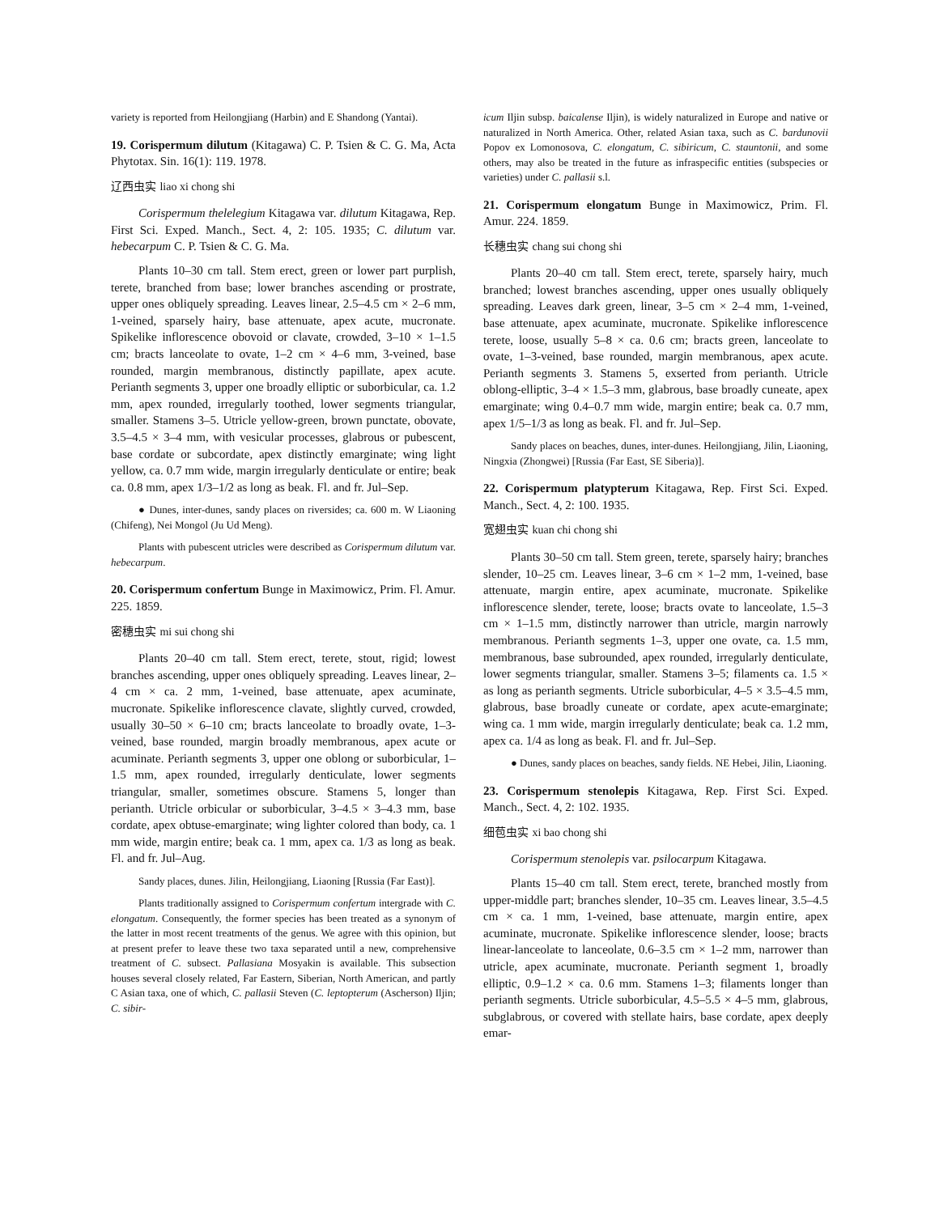variety is reported from Heilongjiang (Harbin) and E Shandong (Yantai).
19. Corispermum dilutum (Kitagawa) C. P. Tsien & C. G. Ma, Acta Phytotax. Sin. 16(1): 119. 1978.
辽西虫实 liao xi chong shi
Corispermum thelelegium Kitagawa var. dilutum Kitagawa, Rep. First Sci. Exped. Manch., Sect. 4, 2: 105. 1935; C. dilutum var. hebecarpum C. P. Tsien & C. G. Ma.
Plants 10–30 cm tall. Stem erect, green or lower part purplish, terete, branched from base; lower branches ascending or prostrate, upper ones obliquely spreading. Leaves linear, 2.5–4.5 cm × 2–6 mm, 1-veined, sparsely hairy, base attenuate, apex acute, mucronate. Spikelike inflorescence obovoid or clavate, crowded, 3–10 × 1–1.5 cm; bracts lanceolate to ovate, 1–2 cm × 4–6 mm, 3-veined, base rounded, margin membranous, distinctly papillate, apex acute. Perianth segments 3, upper one broadly elliptic or suborbicular, ca. 1.2 mm, apex rounded, irregularly toothed, lower segments triangular, smaller. Stamens 3–5. Utricle yellow-green, brown punctate, obovate, 3.5–4.5 × 3–4 mm, with vesicular processes, glabrous or pubescent, base cordate or subcordate, apex distinctly emarginate; wing light yellow, ca. 0.7 mm wide, margin irregularly denticulate or entire; beak ca. 0.8 mm, apex 1/3–1/2 as long as beak. Fl. and fr. Jul–Sep.
● Dunes, inter-dunes, sandy places on riversides; ca. 600 m. W Liaoning (Chifeng), Nei Mongol (Ju Ud Meng).
Plants with pubescent utricles were described as Corispermum dilutum var. hebecarpum.
20. Corispermum confertum Bunge in Maximowicz, Prim. Fl. Amur. 225. 1859.
密穗虫实 mi sui chong shi
Plants 20–40 cm tall. Stem erect, terete, stout, rigid; lowest branches ascending, upper ones obliquely spreading. Leaves linear, 2–4 cm × ca. 2 mm, 1-veined, base attenuate, apex acuminate, mucronate. Spikelike inflorescence clavate, slightly curved, crowded, usually 30–50 × 6–10 cm; bracts lanceolate to broadly ovate, 1–3-veined, base rounded, margin broadly membranous, apex acute or acuminate. Perianth segments 3, upper one oblong or suborbicular, 1–1.5 mm, apex rounded, irregularly denticulate, lower segments triangular, smaller, sometimes obscure. Stamens 5, longer than perianth. Utricle orbicular or suborbicular, 3–4.5 × 3–4.3 mm, base cordate, apex obtuse-emarginate; wing lighter colored than body, ca. 1 mm wide, margin entire; beak ca. 1 mm, apex ca. 1/3 as long as beak. Fl. and fr. Jul–Aug.
Sandy places, dunes. Jilin, Heilongjiang, Liaoning [Russia (Far East)].
Plants traditionally assigned to Corispermum confertum intergrade with C. elongatum. Consequently, the former species has been treated as a synonym of the latter in most recent treatments of the genus. We agree with this opinion, but at present prefer to leave these two taxa separated until a new, comprehensive treatment of C. subsect. Pallasiana Mosyakin is available. This subsection houses several closely related, Far Eastern, Siberian, North American, and partly C Asian taxa, one of which, C. pallasii Steven (C. leptopterum (Ascherson) Iljin; C. sibir-
icum Iljin subsp. baicalense Iljin), is widely naturalized in Europe and native or naturalized in North America. Other, related Asian taxa, such as C. bardunovii Popov ex Lomonosova, C. elongatum, C. sibiricum, C. stauntonii, and some others, may also be treated in the future as infraspecific entities (subspecies or varieties) under C. pallasii s.l.
21. Corispermum elongatum Bunge in Maximowicz, Prim. Fl. Amur. 224. 1859.
长穗虫实 chang sui chong shi
Plants 20–40 cm tall. Stem erect, terete, sparsely hairy, much branched; lowest branches ascending, upper ones usually obliquely spreading. Leaves dark green, linear, 3–5 cm × 2–4 mm, 1-veined, base attenuate, apex acuminate, mucronate. Spikelike inflorescence terete, loose, usually 5–8 × ca. 0.6 cm; bracts green, lanceolate to ovate, 1–3-veined, base rounded, margin membranous, apex acute. Perianth segments 3. Stamens 5, exserted from perianth. Utricle oblong-elliptic, 3–4 × 1.5–3 mm, glabrous, base broadly cuneate, apex emarginate; wing 0.4–0.7 mm wide, margin entire; beak ca. 0.7 mm, apex 1/5–1/3 as long as beak. Fl. and fr. Jul–Sep.
Sandy places on beaches, dunes, inter-dunes. Heilongjiang, Jilin, Liaoning, Ningxia (Zhongwei) [Russia (Far East, SE Siberia)].
22. Corispermum platypterum Kitagawa, Rep. First Sci. Exped. Manch., Sect. 4, 2: 100. 1935.
宽翅虫实 kuan chi chong shi
Plants 30–50 cm tall. Stem green, terete, sparsely hairy; branches slender, 10–25 cm. Leaves linear, 3–6 cm × 1–2 mm, 1-veined, base attenuate, margin entire, apex acuminate, mucronate. Spikelike inflorescence slender, terete, loose; bracts ovate to lanceolate, 1.5–3 cm × 1–1.5 mm, distinctly narrower than utricle, margin narrowly membranous. Perianth segments 1–3, upper one ovate, ca. 1.5 mm, membranous, base subrounded, apex rounded, irregularly denticulate, lower segments triangular, smaller. Stamens 3–5; filaments ca. 1.5 × as long as perianth segments. Utricle suborbicular, 4–5 × 3.5–4.5 mm, glabrous, base broadly cuneate or cordate, apex acute-emarginate; wing ca. 1 mm wide, margin irregularly denticulate; beak ca. 1.2 mm, apex ca. 1/4 as long as beak. Fl. and fr. Jul–Sep.
● Dunes, sandy places on beaches, sandy fields. NE Hebei, Jilin, Liaoning.
23. Corispermum stenolepis Kitagawa, Rep. First Sci. Exped. Manch., Sect. 4, 2: 102. 1935.
细苞虫实 xi bao chong shi
Corispermum stenolepis var. psilocarpum Kitagawa.
Plants 15–40 cm tall. Stem erect, terete, branched mostly from upper-middle part; branches slender, 10–35 cm. Leaves linear, 3.5–4.5 cm × ca. 1 mm, 1-veined, base attenuate, margin entire, apex acuminate, mucronate. Spikelike inflorescence slender, loose; bracts linear-lanceolate to lanceolate, 0.6–3.5 cm × 1–2 mm, narrower than utricle, apex acuminate, mucronate. Perianth segment 1, broadly elliptic, 0.9–1.2 × ca. 0.6 mm. Stamens 1–3; filaments longer than perianth segments. Utricle suborbicular, 4.5–5.5 × 4–5 mm, glabrous, subglabrous, or covered with stellate hairs, base cordate, apex deeply emar-